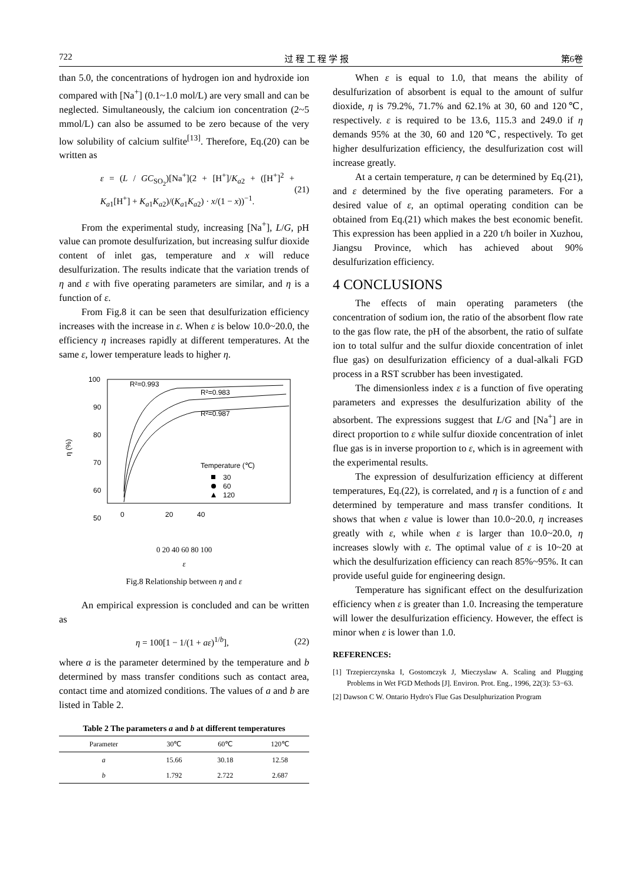722 过 程 工 程 学 报 第6卷
than 5.0, the concentrations of hydrogen ion and hydroxide ion compared with [Na<sup>+</sup>] (0.1~1.0 mol/L) are very small and can be neglected. Simultaneously, the calcium ion concentration (2~5 mmol/L) can also be assumed to be zero because of the very low solubility of calcium sulfite<sup>[13]</sup>. Therefore, Eq.(20) can be written as
ε = (L / GC<sub>SO<sub>2</sub></sub>)[Na<sup>+</sup>](2 + [H<sup>+</sup>]/K<sub>a2</sub> + ([H<sup>+</sup>]<sup>2</sup> + K<sub>a1</sub>[H<sup>+</sup>] + K<sub>a1</sub>K<sub>a2</sub>)/(K<sub>a1</sub>K<sub>a2</sub>) · x/(1 − x))<sup>−1</sup>. (21)
From the experimental study, increasing [Na<sup>+</sup>], L/G, pH value can promote desulfurization, but increasing sulfur dioxide content of inlet gas, temperature and x will reduce desulfurization. The results indicate that the variation trends of η and ε with five operating parameters are similar, and η is a function of ε.
From Fig.8 it can be seen that desulfurization efficiency increases with the increase in ε. When ε is below 10.0~20.0, the efficiency η increases rapidly at different temperatures. At the same ε, lower temperature leads to higher η.
100
90
80
70
60
50
40
η (%)
0
20
40
60
R²=0.993
R²=0.983
R²=0.987
Temperature (℃)
30
60
120
0 20 40 60 80 100
ε
Fig.8 Relationship between η and ε
An empirical expression is concluded and can be written as
η = 100[1 − 1/(1 + aε)<sup>1/b</sup>], (22)
where a is the parameter determined by the temperature and b determined by mass transfer conditions such as contact area, contact time and atomized conditions. The values of a and b are listed in Table 2.
Table 2 The parameters a and b at different temperatures
| Parameter | 30℃ | 60℃ | 120℃ |
| --- | --- | --- | --- |
| a | 15.66 | 30.18 | 12.58 |
| b | 1.792 | 2.722 | 2.687 |
When ε is equal to 1.0, that means the ability of desulfurization of absorbent is equal to the amount of sulfur dioxide, η is 79.2%, 71.7% and 62.1% at 30, 60 and 120℃, respectively. ε is required to be 13.6, 115.3 and 249.0 if η demands 95% at the 30, 60 and 120℃, respectively. To get higher desulfurization efficiency, the desulfurization cost will increase greatly.
At a certain temperature, η can be determined by Eq.(21), and ε determined by the five operating parameters. For a desired value of ε, an optimal operating condition can be obtained from Eq.(21) which makes the best economic benefit. This expression has been applied in a 220 t/h boiler in Xuzhou, Jiangsu Province, which has achieved about 90% desulfurization efficiency.
4 CONCLUSIONS
The effects of main operating parameters (the concentration of sodium ion, the ratio of the absorbent flow rate to the gas flow rate, the pH of the absorbent, the ratio of sulfate ion to total sulfur and the sulfur dioxide concentration of inlet flue gas) on desulfurization efficiency of a dual-alkali FGD process in a RST scrubber has been investigated.
The dimensionless index ε is a function of five operating parameters and expresses the desulfurization ability of the absorbent. The expressions suggest that L/G and [Na<sup>+</sup>] are in direct proportion to ε while sulfur dioxide concentration of inlet flue gas is in inverse proportion to ε, which is in agreement with the experimental results.
The expression of desulfurization efficiency at different temperatures, Eq.(22), is correlated, and η is a function of ε and determined by temperature and mass transfer conditions. It shows that when ε value is lower than 10.0~20.0, η increases greatly with ε, while when ε is larger than 10.0~20.0, η increases slowly with ε. The optimal value of ε is 10~20 at which the desulfurization efficiency can reach 85%~95%. It can provide useful guide for engineering design.
Temperature has significant effect on the desulfurization efficiency when ε is greater than 1.0. Increasing the temperature will lower the desulfurization efficiency. However, the effect is minor when ε is lower than 1.0.
REFERENCES:
[1] Trzepierczynska I, Gostomczyk J, Mieczyslaw A. Scaling and Plugging Problems in Wet FGD Methods [J]. Environ. Prot. Eng., 1996, 22(3): 53−63.
[2] Dawson C W. Ontario Hydro's Flue Gas Desulphurization Program